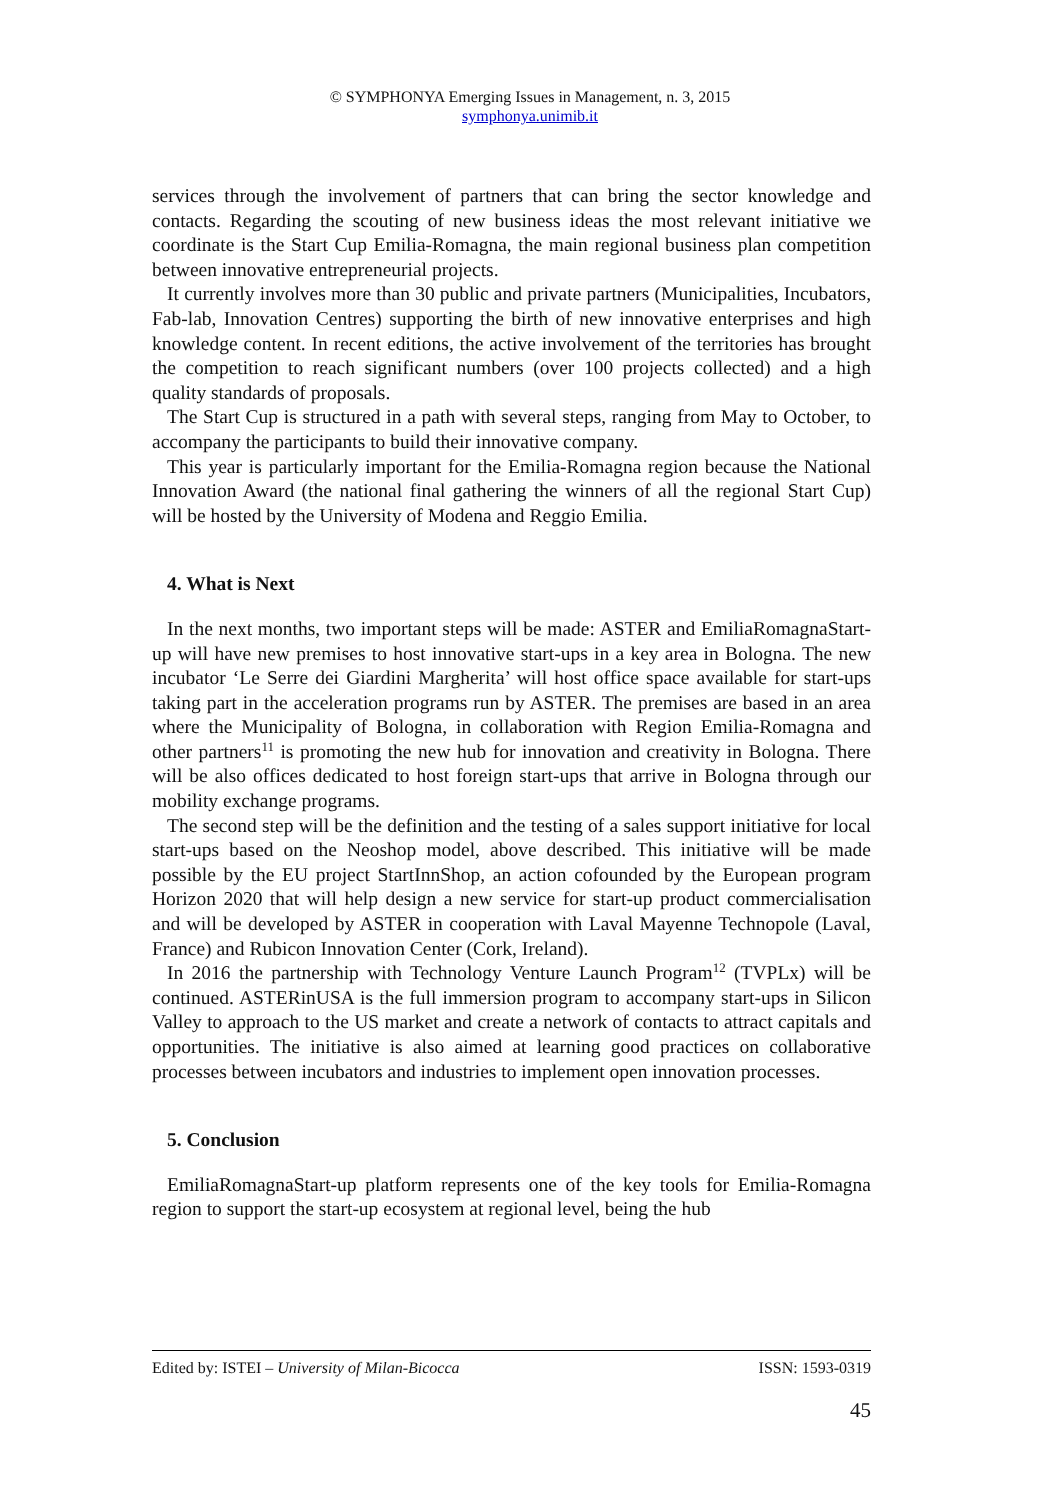© SYMPHONYA Emerging Issues in Management, n. 3, 2015
symphonya.unimib.it
services through the involvement of partners that can bring the sector knowledge and contacts. Regarding the scouting of new business ideas the most relevant initiative we coordinate is the Start Cup Emilia-Romagna, the main regional business plan competition between innovative entrepreneurial projects.
It currently involves more than 30 public and private partners (Municipalities, Incubators, Fab-lab, Innovation Centres) supporting the birth of new innovative enterprises and high knowledge content. In recent editions, the active involvement of the territories has brought the competition to reach significant numbers (over 100 projects collected) and a high quality standards of proposals.
The Start Cup is structured in a path with several steps, ranging from May to October, to accompany the participants to build their innovative company.
This year is particularly important for the Emilia-Romagna region because the National Innovation Award (the national final gathering the winners of all the regional Start Cup) will be hosted by the University of Modena and Reggio Emilia.
4. What is Next
In the next months, two important steps will be made: ASTER and EmiliaRomagnaStart-up will have new premises to host innovative start-ups in a key area in Bologna. The new incubator ‘Le Serre dei Giardini Margherita’ will host office space available for start-ups taking part in the acceleration programs run by ASTER. The premises are based in an area where the Municipality of Bologna, in collaboration with Region Emilia-Romagna and other partners<sup>11</sup> is promoting the new hub for innovation and creativity in Bologna. There will be also offices dedicated to host foreign start-ups that arrive in Bologna through our mobility exchange programs.
The second step will be the definition and the testing of a sales support initiative for local start-ups based on the Neoshop model, above described. This initiative will be made possible by the EU project StartInnShop, an action cofounded by the European program Horizon 2020 that will help design a new service for start-up product commercialisation and will be developed by ASTER in cooperation with Laval Mayenne Technopole (Laval, France) and Rubicon Innovation Center (Cork, Ireland).
In 2016 the partnership with Technology Venture Launch Program<sup>12</sup> (TVPLx) will be continued. ASTERinUSA is the full immersion program to accompany start-ups in Silicon Valley to approach to the US market and create a network of contacts to attract capitals and opportunities. The initiative is also aimed at learning good practices on collaborative processes between incubators and industries to implement open innovation processes.
5. Conclusion
EmiliaRomagnaStart-up platform represents one of the key tools for Emilia-Romagna region to support the start-up ecosystem at regional level, being the hub
Edited by: ISTEI – University of Milan-Bicocca ISSN: 1593-0319
45